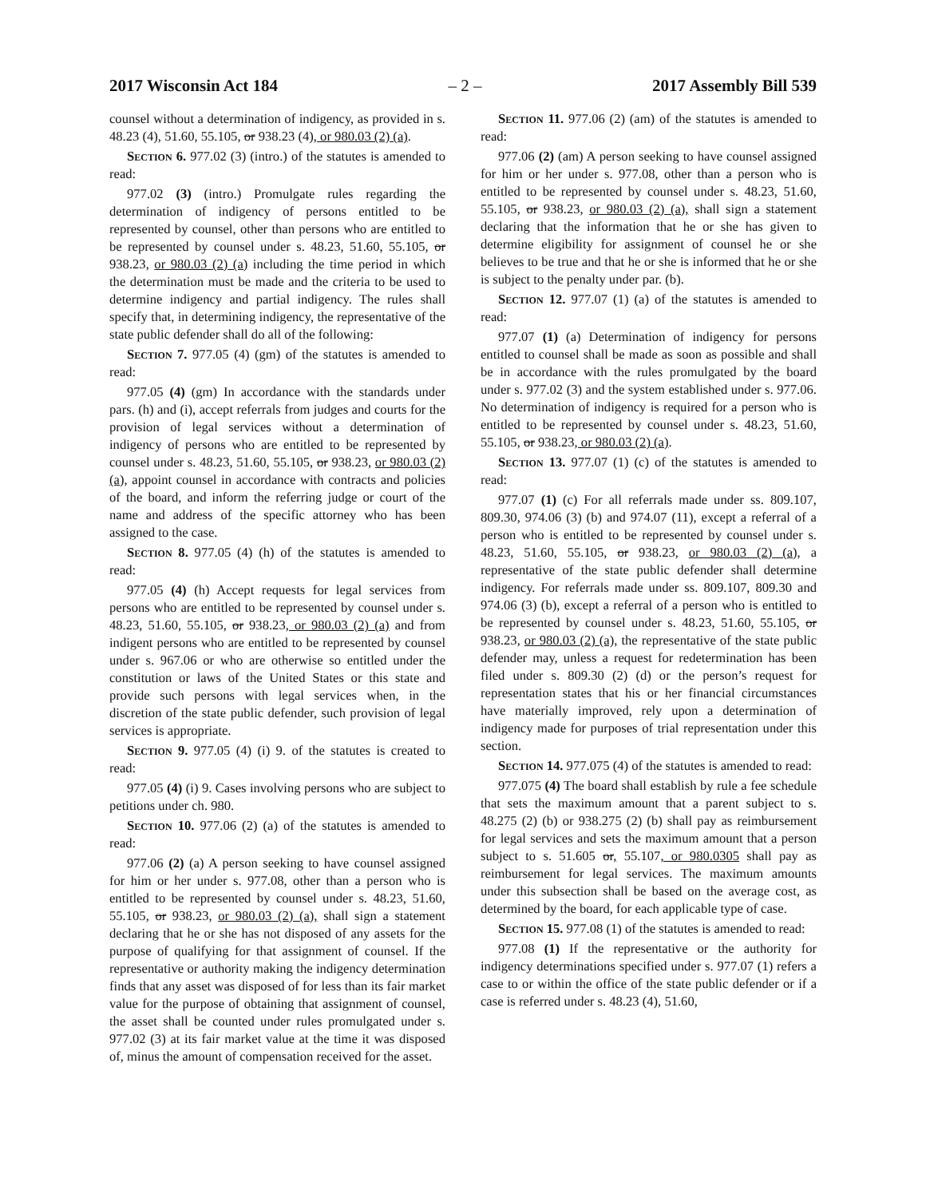2017 Wisconsin Act 184 – 2 – 2017 Assembly Bill 539
counsel without a determination of indigency, as provided in s. 48.23 (4), 51.60, 55.105, or 938.23 (4), or 980.03 (2) (a).
Section 6. 977.02 (3) (intro.) of the statutes is amended to read:
977.02 (3) (intro.) Promulgate rules regarding the determination of indigency of persons entitled to be represented by counsel, other than persons who are entitled to be represented by counsel under s. 48.23, 51.60, 55.105, or 938.23, or 980.03 (2) (a) including the time period in which the determination must be made and the criteria to be used to determine indigency and partial indigency. The rules shall specify that, in determining indigency, the representative of the state public defender shall do all of the following:
Section 7. 977.05 (4) (gm) of the statutes is amended to read:
977.05 (4) (gm) In accordance with the standards under pars. (h) and (i), accept referrals from judges and courts for the provision of legal services without a determination of indigency of persons who are entitled to be represented by counsel under s. 48.23, 51.60, 55.105, or 938.23, or 980.03 (2) (a), appoint counsel in accordance with contracts and policies of the board, and inform the referring judge or court of the name and address of the specific attorney who has been assigned to the case.
Section 8. 977.05 (4) (h) of the statutes is amended to read:
977.05 (4) (h) Accept requests for legal services from persons who are entitled to be represented by counsel under s. 48.23, 51.60, 55.105, or 938.23, or 980.03 (2) (a) and from indigent persons who are entitled to be represented by counsel under s. 967.06 or who are otherwise so entitled under the constitution or laws of the United States or this state and provide such persons with legal services when, in the discretion of the state public defender, such provision of legal services is appropriate.
Section 9. 977.05 (4) (i) 9. of the statutes is created to read:
977.05 (4) (i) 9. Cases involving persons who are subject to petitions under ch. 980.
Section 10. 977.06 (2) (a) of the statutes is amended to read:
977.06 (2) (a) A person seeking to have counsel assigned for him or her under s. 977.08, other than a person who is entitled to be represented by counsel under s. 48.23, 51.60, 55.105, or 938.23, or 980.03 (2) (a), shall sign a statement declaring that he or she has not disposed of any assets for the purpose of qualifying for that assignment of counsel. If the representative or authority making the indigency determination finds that any asset was disposed of for less than its fair market value for the purpose of obtaining that assignment of counsel, the asset shall be counted under rules promulgated under s. 977.02 (3) at its fair market value at the time it was disposed of, minus the amount of compensation received for the asset.
Section 11. 977.06 (2) (am) of the statutes is amended to read:
977.06 (2) (am) A person seeking to have counsel assigned for him or her under s. 977.08, other than a person who is entitled to be represented by counsel under s. 48.23, 51.60, 55.105, or 938.23, or 980.03 (2) (a), shall sign a statement declaring that the information that he or she has given to determine eligibility for assignment of counsel he or she believes to be true and that he or she is informed that he or she is subject to the penalty under par. (b).
Section 12. 977.07 (1) (a) of the statutes is amended to read:
977.07 (1) (a) Determination of indigency for persons entitled to counsel shall be made as soon as possible and shall be in accordance with the rules promulgated by the board under s. 977.02 (3) and the system established under s. 977.06. No determination of indigency is required for a person who is entitled to be represented by counsel under s. 48.23, 51.60, 55.105, or 938.23, or 980.03 (2) (a).
Section 13. 977.07 (1) (c) of the statutes is amended to read:
977.07 (1) (c) For all referrals made under ss. 809.107, 809.30, 974.06 (3) (b) and 974.07 (11), except a referral of a person who is entitled to be represented by counsel under s. 48.23, 51.60, 55.105, or 938.23, or 980.03 (2) (a), a representative of the state public defender shall determine indigency. For referrals made under ss. 809.107, 809.30 and 974.06 (3) (b), except a referral of a person who is entitled to be represented by counsel under s. 48.23, 51.60, 55.105, or 938.23, or 980.03 (2) (a), the representative of the state public defender may, unless a request for redetermination has been filed under s. 809.30 (2) (d) or the person’s request for representation states that his or her financial circumstances have materially improved, rely upon a determination of indigency made for purposes of trial representation under this section.
Section 14. 977.075 (4) of the statutes is amended to read:
977.075 (4) The board shall establish by rule a fee schedule that sets the maximum amount that a parent subject to s. 48.275 (2) (b) or 938.275 (2) (b) shall pay as reimbursement for legal services and sets the maximum amount that a person subject to s. 51.605 or, 55.107, or 980.0305 shall pay as reimbursement for legal services. The maximum amounts under this subsection shall be based on the average cost, as determined by the board, for each applicable type of case.
Section 15. 977.08 (1) of the statutes is amended to read:
977.08 (1) If the representative or the authority for indigency determinations specified under s. 977.07 (1) refers a case to or within the office of the state public defender or if a case is referred under s. 48.23 (4), 51.60,